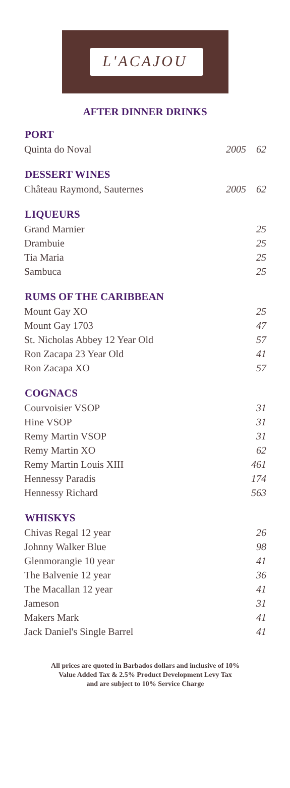L'ACAJOU
AFTER DINNER DRINKS
| PORT | | |
| --- | --- | --- |
| Quinta do Noval | 2005 | 62 |
| DESSERT WINES | | |
| Château Raymond, Sauternes | 2005 | 62 |
| LIQUEURS | | |
| Grand Marnier | | 25 |
| Drambuie | | 25 |
| Tia Maria | | 25 |
| Sambuca | | 25 |
| RUMS OF THE CARIBBEAN | | |
| Mount Gay XO | | 25 |
| Mount Gay 1703 | | 47 |
| St. Nicholas Abbey 12 Year Old | | 57 |
| Ron Zacapa 23 Year Old | | 41 |
| Ron Zacapa XO | | 57 |
| COGNACS | | |
| Courvoisier VSOP | | 31 |
| Hine VSOP | | 31 |
| Remy Martin VSOP | | 31 |
| Remy Martin XO | | 62 |
| Remy Martin Louis XIII | | 461 |
| Hennessy Paradis | | 174 |
| Hennessy Richard | | 563 |
| WHISKYS | | |
| Chivas Regal 12 year | | 26 |
| Johnny Walker Blue | | 98 |
| Glenmorangie 10 year | | 41 |
| The Balvenie 12 year | | 36 |
| The Macallan 12 year | | 41 |
| Jameson | | 31 |
| Makers Mark | | 41 |
| Jack Daniel's Single Barrel | | 41 |
All prices are quoted in Barbados dollars and inclusive of 10%
Value Added Tax & 2.5% Product Development Levy Tax
and are subject to 10% Service Charge